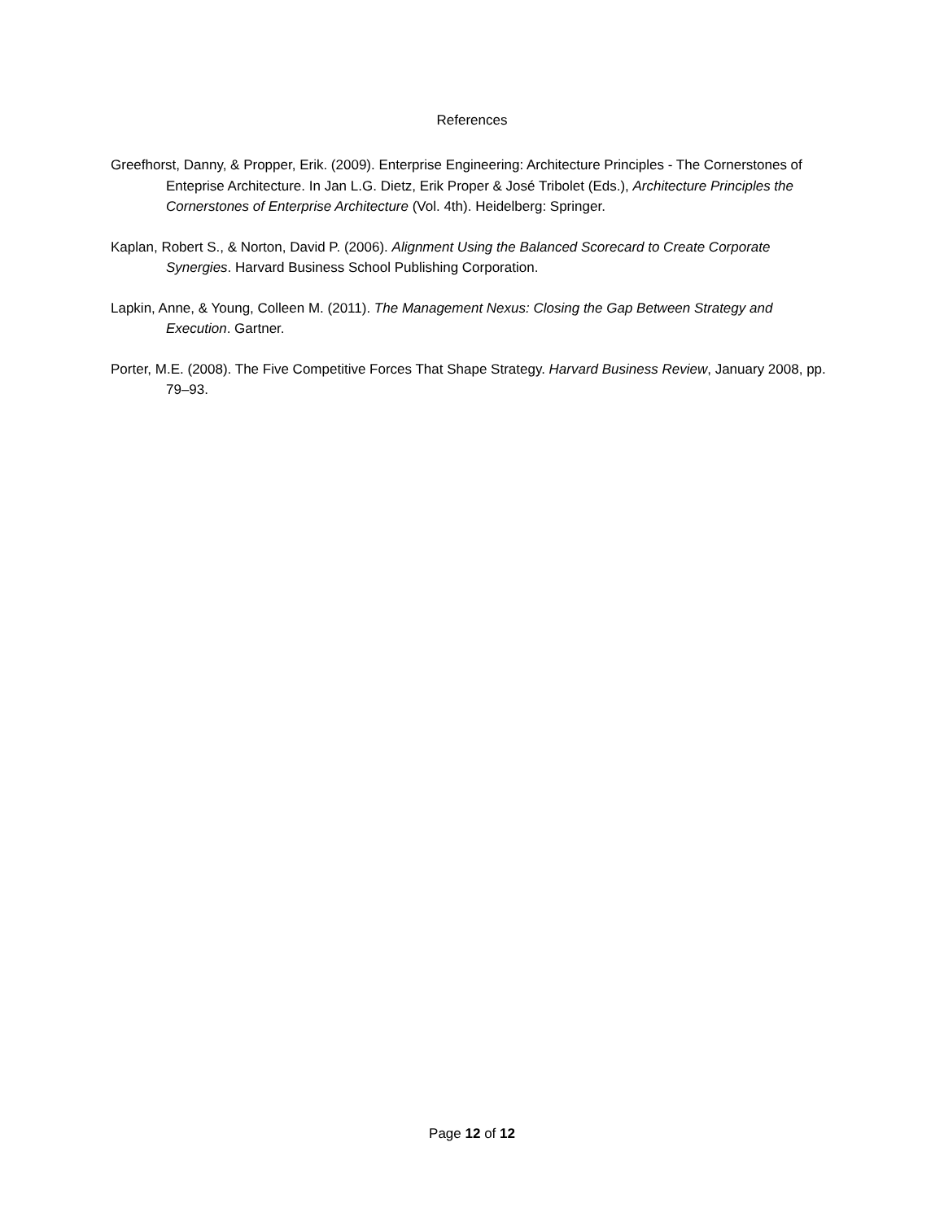References
Greefhorst, Danny, & Propper, Erik. (2009). Enterprise Engineering: Architecture Principles - The Cornerstones of Enteprise Architecture. In Jan L.G. Dietz, Erik Proper & José Tribolet (Eds.), Architecture Principles the Cornerstones of Enterprise Architecture (Vol. 4th). Heidelberg: Springer.
Kaplan, Robert S., & Norton, David P. (2006). Alignment Using the Balanced Scorecard to Create Corporate Synergies. Harvard Business School Publishing Corporation.
Lapkin, Anne, & Young, Colleen M. (2011). The Management Nexus: Closing the Gap Between Strategy and Execution. Gartner.
Porter, M.E. (2008). The Five Competitive Forces That Shape Strategy. Harvard Business Review, January 2008, pp. 79–93.
Page 12 of 12